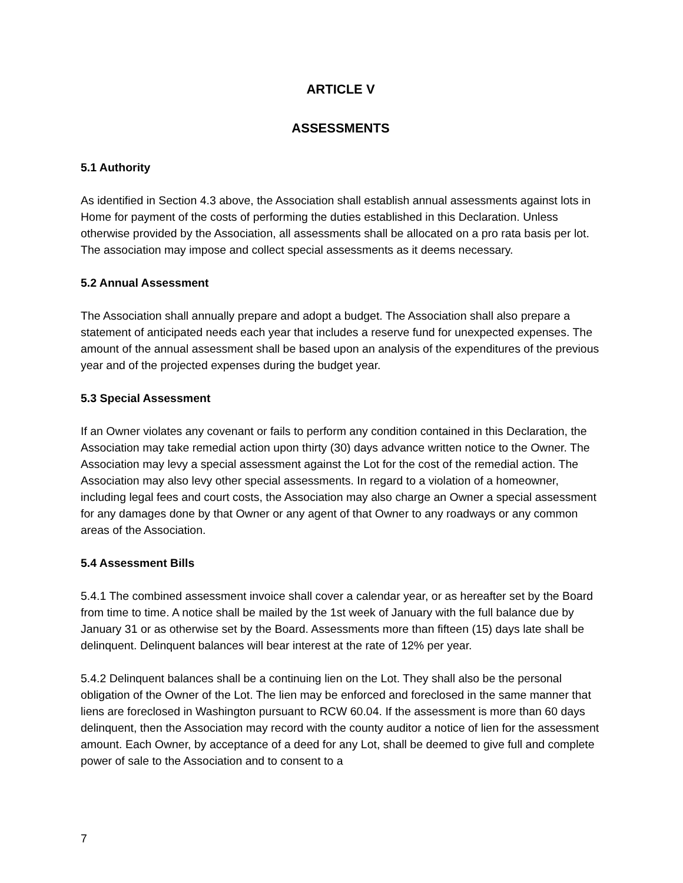ARTICLE V
ASSESSMENTS
5.1 Authority
As identified in Section 4.3 above, the Association shall establish annual assessments against lots in Home for payment of the costs of performing the duties established in this Declaration. Unless otherwise provided by the Association, all assessments shall be allocated on a pro rata basis per lot. The association may impose and collect special assessments as it deems necessary.
5.2 Annual Assessment
The Association shall annually prepare and adopt a budget. The Association shall also prepare a statement of anticipated needs each year that includes a reserve fund for unexpected expenses. The amount of the annual assessment shall be based upon an analysis of the expenditures of the previous year and of the projected expenses during the budget year.
5.3 Special Assessment
If an Owner violates any covenant or fails to perform any condition contained in this Declaration, the Association may take remedial action upon thirty (30) days advance written notice to the Owner. The Association may levy a special assessment against the Lot for the cost of the remedial action. The Association may also levy other special assessments. In regard to a violation of a homeowner, including legal fees and court costs, the Association may also charge an Owner a special assessment for any damages done by that Owner or any agent of that Owner to any roadways or any common areas of the Association.
5.4 Assessment Bills
5.4.1 The combined assessment invoice shall cover a calendar year, or as hereafter set by the Board from time to time. A notice shall be mailed by the 1st week of January with the full balance due by January 31 or as otherwise set by the Board. Assessments more than fifteen (15) days late shall be delinquent. Delinquent balances will bear interest at the rate of 12% per year.
5.4.2 Delinquent balances shall be a continuing lien on the Lot. They shall also be the personal obligation of the Owner of the Lot. The lien may be enforced and foreclosed in the same manner that liens are foreclosed in Washington pursuant to RCW 60.04. If the assessment is more than 60 days delinquent, then the Association may record with the county auditor a notice of lien for the assessment amount. Each Owner, by acceptance of a deed for any Lot, shall be deemed to give full and complete power of sale to the Association and to consent to a
7